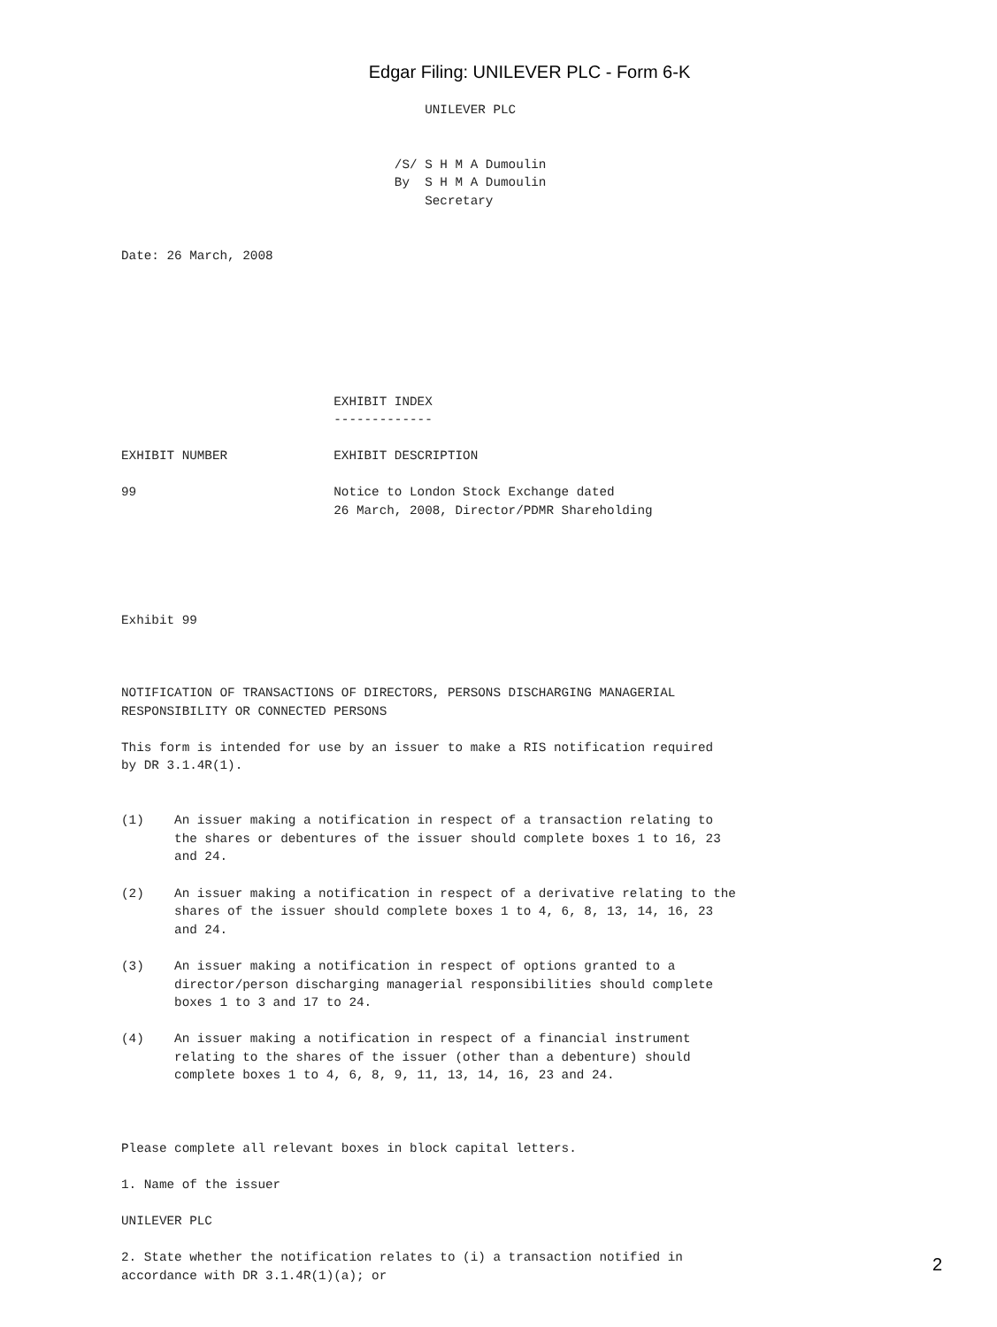Edgar Filing: UNILEVER PLC - Form 6-K
                                        UNILEVER PLC


                                    /S/ S H M A Dumoulin
                                    By  S H M A Dumoulin
                                        Secretary


Date: 26 March, 2008







                            EXHIBIT INDEX
                            -------------

EXHIBIT NUMBER              EXHIBIT DESCRIPTION

99                          Notice to London Stock Exchange dated
                            26 March, 2008, Director/PDMR Shareholding





Exhibit 99



NOTIFICATION OF TRANSACTIONS OF DIRECTORS, PERSONS DISCHARGING MANAGERIAL
RESPONSIBILITY OR CONNECTED PERSONS

This form is intended for use by an issuer to make a RIS notification required
by DR 3.1.4R(1).


(1)    An issuer making a notification in respect of a transaction relating to
       the shares or debentures of the issuer should complete boxes 1 to 16, 23
       and 24.

(2)    An issuer making a notification in respect of a derivative relating to the
       shares of the issuer should complete boxes 1 to 4, 6, 8, 13, 14, 16, 23
       and 24.

(3)    An issuer making a notification in respect of options granted to a
       director/person discharging managerial responsibilities should complete
       boxes 1 to 3 and 17 to 24.

(4)    An issuer making a notification in respect of a financial instrument
       relating to the shares of the issuer (other than a debenture) should
       complete boxes 1 to 4, 6, 8, 9, 11, 13, 14, 16, 23 and 24.



Please complete all relevant boxes in block capital letters.

1. Name of the issuer

UNILEVER PLC

2. State whether the notification relates to (i) a transaction notified in
accordance with DR 3.1.4R(1)(a); or
2